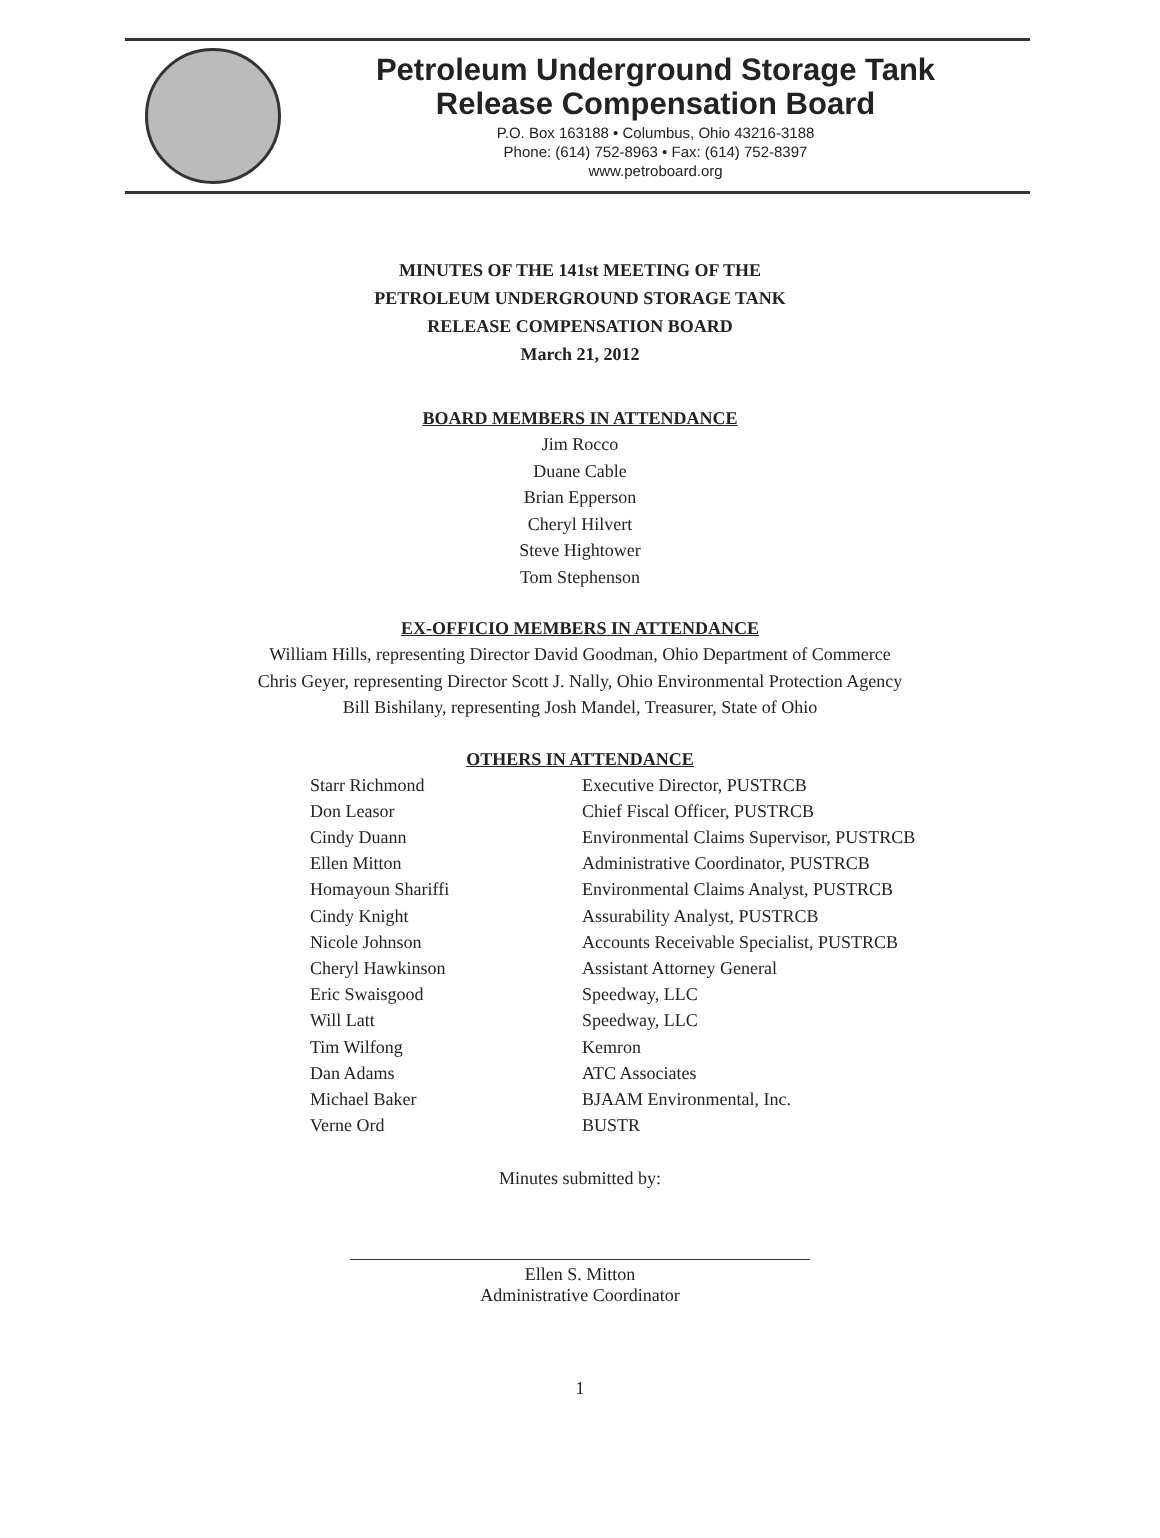Petroleum Underground Storage Tank
Release Compensation Board
P.O. Box 163188 • Columbus, Ohio 43216-3188
Phone: (614) 752-8963 • Fax: (614) 752-8397
www.petroboard.org
MINUTES OF THE 141st MEETING OF THE
PETROLEUM UNDERGROUND STORAGE TANK
RELEASE COMPENSATION BOARD
March 21, 2012
BOARD MEMBERS IN ATTENDANCE
Jim Rocco
Duane Cable
Brian Epperson
Cheryl Hilvert
Steve Hightower
Tom Stephenson
EX-OFFICIO MEMBERS IN ATTENDANCE
William Hills, representing Director David Goodman, Ohio Department of Commerce
Chris Geyer, representing Director Scott J. Nally, Ohio Environmental Protection Agency
Bill Bishilany, representing Josh Mandel, Treasurer, State of Ohio
OTHERS IN ATTENDANCE
| Starr Richmond | Executive Director, PUSTRCB |
| Don Leasor | Chief Fiscal Officer, PUSTRCB |
| Cindy Duann | Environmental Claims Supervisor, PUSTRCB |
| Ellen Mitton | Administrative Coordinator, PUSTRCB |
| Homayoun Shariffi | Environmental Claims Analyst, PUSTRCB |
| Cindy Knight | Assurability Analyst, PUSTRCB |
| Nicole Johnson | Accounts Receivable Specialist, PUSTRCB |
| Cheryl Hawkinson | Assistant Attorney General |
| Eric Swaisgood | Speedway, LLC |
| Will Latt | Speedway, LLC |
| Tim Wilfong | Kemron |
| Dan Adams | ATC Associates |
| Michael Baker | BJAAM Environmental, Inc. |
| Verne Ord | BUSTR |
Minutes submitted by:
Ellen S. Mitton
Administrative Coordinator
1